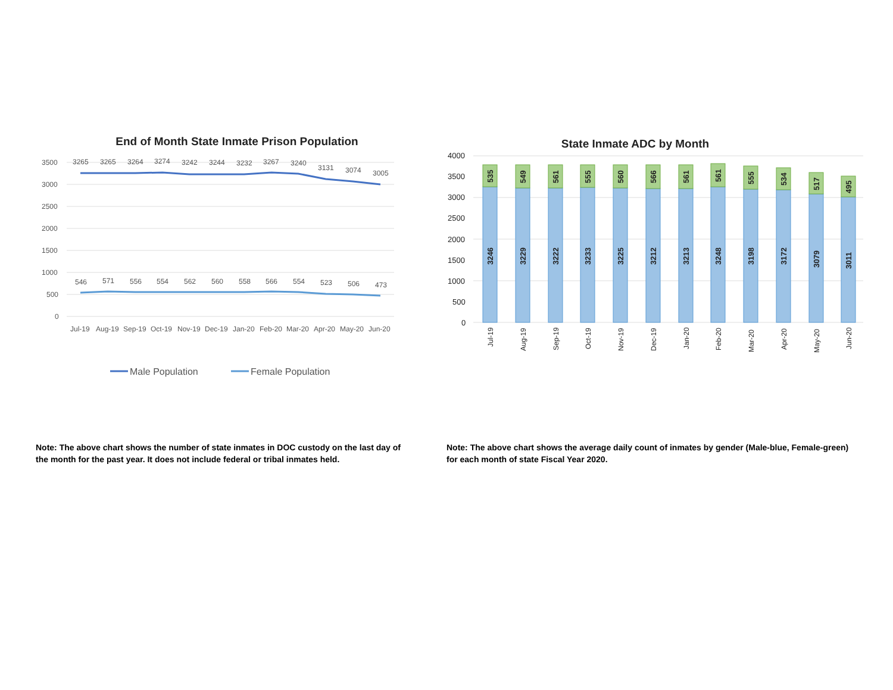End of Month State Inmate Prison Population
3500
3000
2500
2000
1500
1000
500
0
3265
3265
3264
3274
3242
3244
3232
3267
3240
3131
3074
3005
546
571
556
554
562
560
558
566
554
523
506
473
Jul-19
Aug-19
Sep-19
Oct-19
Nov-19
Dec-19
Jan-20
Feb-20
Mar-20
Apr-20
May-20
Jun-20
Male Population
Female Population
Note: The above chart shows the number of state inmates in DOC custody on the last day of the month for the past year. It does not include federal or tribal inmates held.
State Inmate ADC by Month
4000
3500
3000
2500
2000
1500
1000
500
0
3246
3229
3222
3233
3225
3212
3213
3248
3198
3172
3079
3011
535
549
561
555
560
566
561
561
555
534
517
495
Jul-19
Aug-19
Sep-19
Oct-19
Nov-19
Dec-19
Jan-20
Feb-20
Mar-20
Apr-20
May-20
Jun-20
Note: The above chart shows the average daily count of inmates by gender (Male-blue, Female-green) for each month of state Fiscal Year 2020.